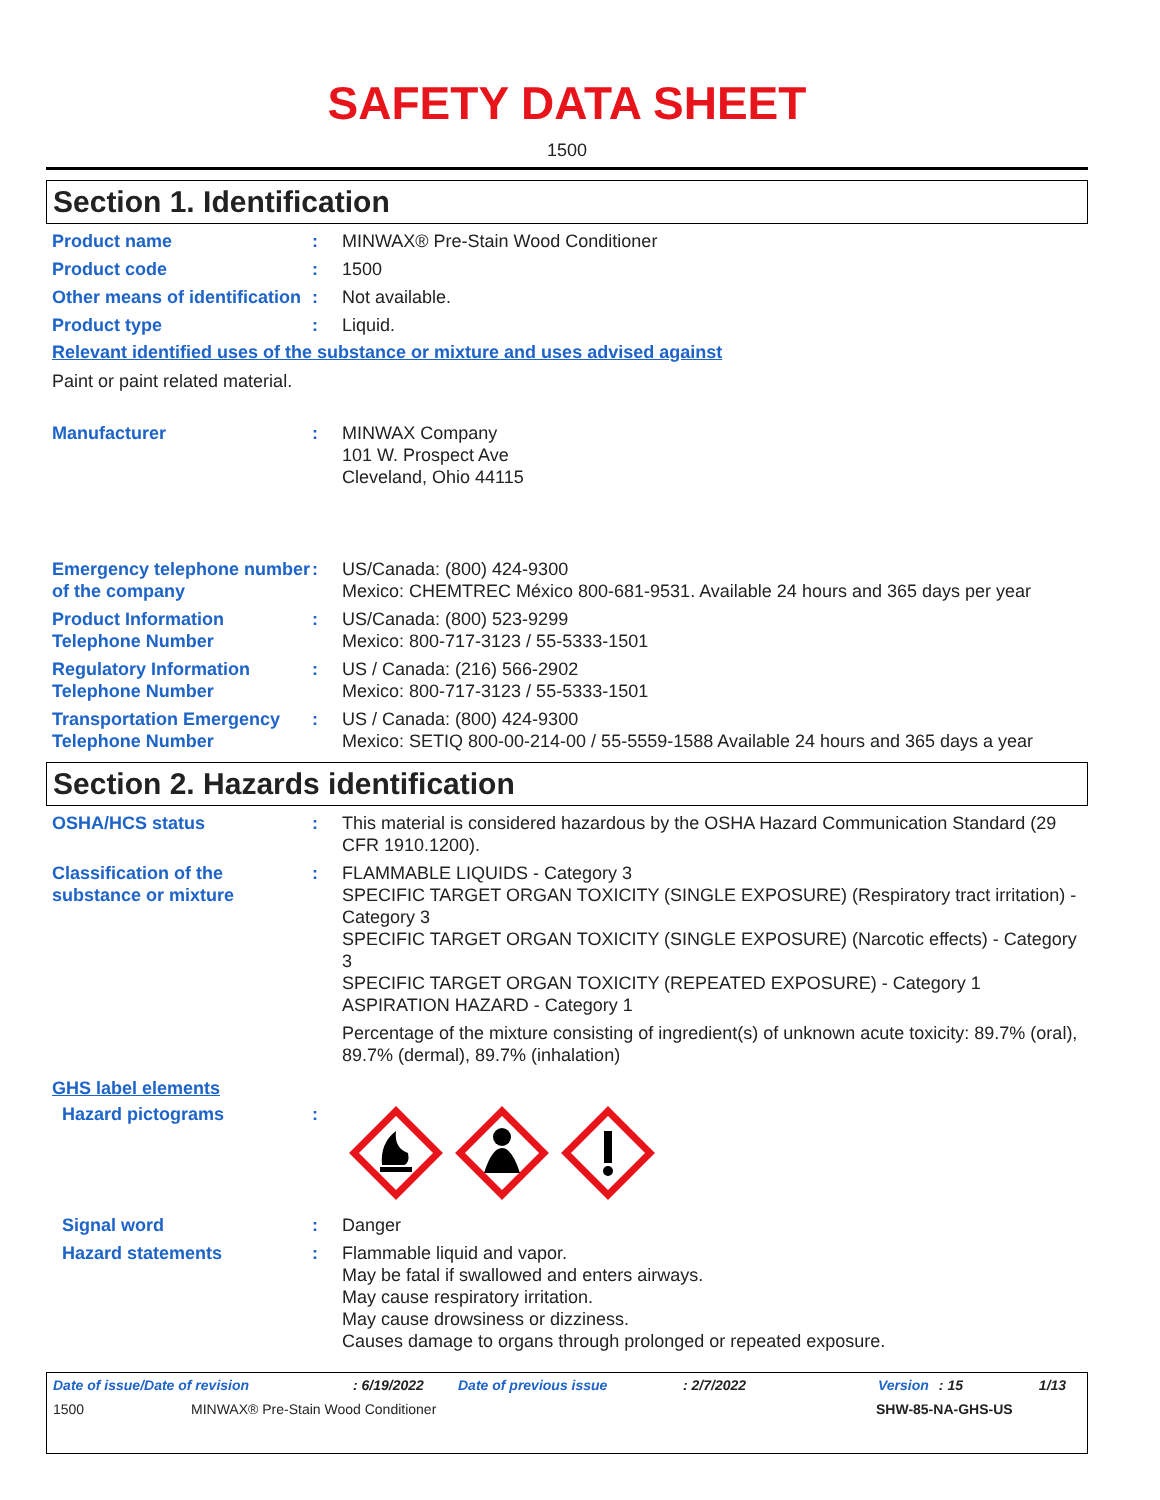SAFETY DATA SHEET
1500
Section 1. Identification
Product name : MINWAX® Pre-Stain Wood Conditioner
Product code : 1500
Other means of identification
: Not available.
Product type : Liquid.
Relevant identified uses of the substance or mixture and uses advised against
Paint or paint related material.
Manufacturer : MINWAX Company
101 W. Prospect Ave
Cleveland, Ohio 44115
Emergency telephone number of the company
: US/Canada: (800) 424-9300
Mexico: CHEMTREC México 800-681-9531. Available 24 hours and 365 days per year
Product Information Telephone Number
: US/Canada: (800) 523-9299
Mexico: 800-717-3123 / 55-5333-1501
Regulatory Information Telephone Number
: US / Canada: (216) 566-2902
Mexico: 800-717-3123 / 55-5333-1501
Transportation Emergency Telephone Number
: US / Canada: (800) 424-9300
Mexico: SETIQ 800-00-214-00 / 55-5559-1588 Available 24 hours and 365 days a year
Section 2. Hazards identification
OSHA/HCS status : This material is considered hazardous by the OSHA Hazard Communication Standard (29 CFR 1910.1200).
Classification of the substance or mixture
: FLAMMABLE LIQUIDS - Category 3
SPECIFIC TARGET ORGAN TOXICITY (SINGLE EXPOSURE) (Respiratory tract irritation) - Category 3
SPECIFIC TARGET ORGAN TOXICITY (SINGLE EXPOSURE) (Narcotic effects) - Category 3
SPECIFIC TARGET ORGAN TOXICITY (REPEATED EXPOSURE) - Category 1
ASPIRATION HAZARD - Category 1
Percentage of the mixture consisting of ingredient(s) of unknown acute toxicity: 89.7% (oral), 89.7% (dermal), 89.7% (inhalation)
GHS label elements
Hazard pictograms :
Signal word : Danger
Hazard statements : Flammable liquid and vapor.
May be fatal if swallowed and enters airways.
May cause respiratory irritation.
May cause drowsiness or dizziness.
Causes damage to organs through prolonged or repeated exposure.
Date of issue/Date of revision: 6/19/2022 Date of previous issue: 2/7/2022 Version: 15 1/13
1500 MINWAX® Pre-Stain Wood Conditioner SHW-85-NA-GHS-US